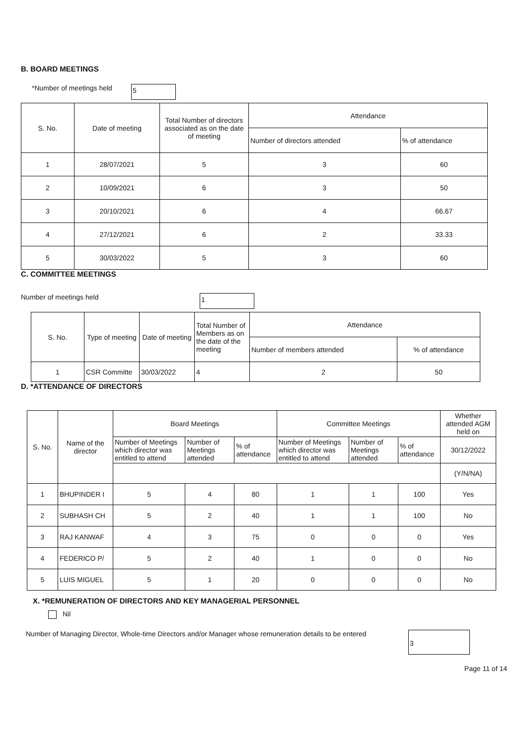B. BOARD MEETINGS
*Number of meetings held 5
| S. No. | Date of meeting | Total Number of directors associated as on the date of meeting | Attendance | |
| --- | --- | --- | --- | --- |
| | | | Number of directors attended | % of attendance |
| 1 | 28/07/2021 | 5 | 3 | 60 |
| 2 | 10/09/2021 | 6 | 3 | 50 |
| 3 | 20/10/2021 | 6 | 4 | 66.67 |
| 4 | 27/12/2021 | 6 | 2 | 33.33 |
| 5 | 30/03/2022 | 5 | 3 | 60 |
C. COMMITTEE MEETINGS
Number of meetings held 1
| S. No. | Type of meeting | Date of meeting | Total Number of Members as on the date of the meeting | Attendance | |
| --- | --- | --- | --- | --- | --- |
| | | | | Number of members attended | % of attendance |
| 1 | CSR Committe | 30/03/2022 | 4 | 2 | 50 |
D. *ATTENDANCE OF DIRECTORS
| S. No. | Name of the director | Board Meetings | | | Committee Meetings | | | Whether attended AGM held on |
| --- | --- | --- | --- | --- | --- | --- | --- | --- |
| | | Number of Meetings which director was entitled to attend | Number of Meetings attended | % of attendance | Number of Meetings which director was entitled to attend | Number of Meetings attended | % of attendance | 30/12/2022 |
| | | | | | | | | (Y/N/NA) |
| 1 | BHUPINDER I | 5 | 4 | 80 | 1 | 1 | 100 | Yes |
| 2 | SUBHASH CH | 5 | 2 | 40 | 1 | 1 | 100 | No |
| 3 | RAJ KANWAF | 4 | 3 | 75 | 0 | 0 | 0 | Yes |
| 4 | FEDERICO P/ | 5 | 2 | 40 | 1 | 0 | 0 | No |
| 5 | LUIS MIGUEL | 5 | 1 | 20 | 0 | 0 | 0 | No |
X. *REMUNERATION OF DIRECTORS AND KEY MANAGERIAL PERSONNEL
Nil
Number of Managing Director, Whole-time Directors and/or Manager whose remuneration details to be entered 3
Page 11 of 14